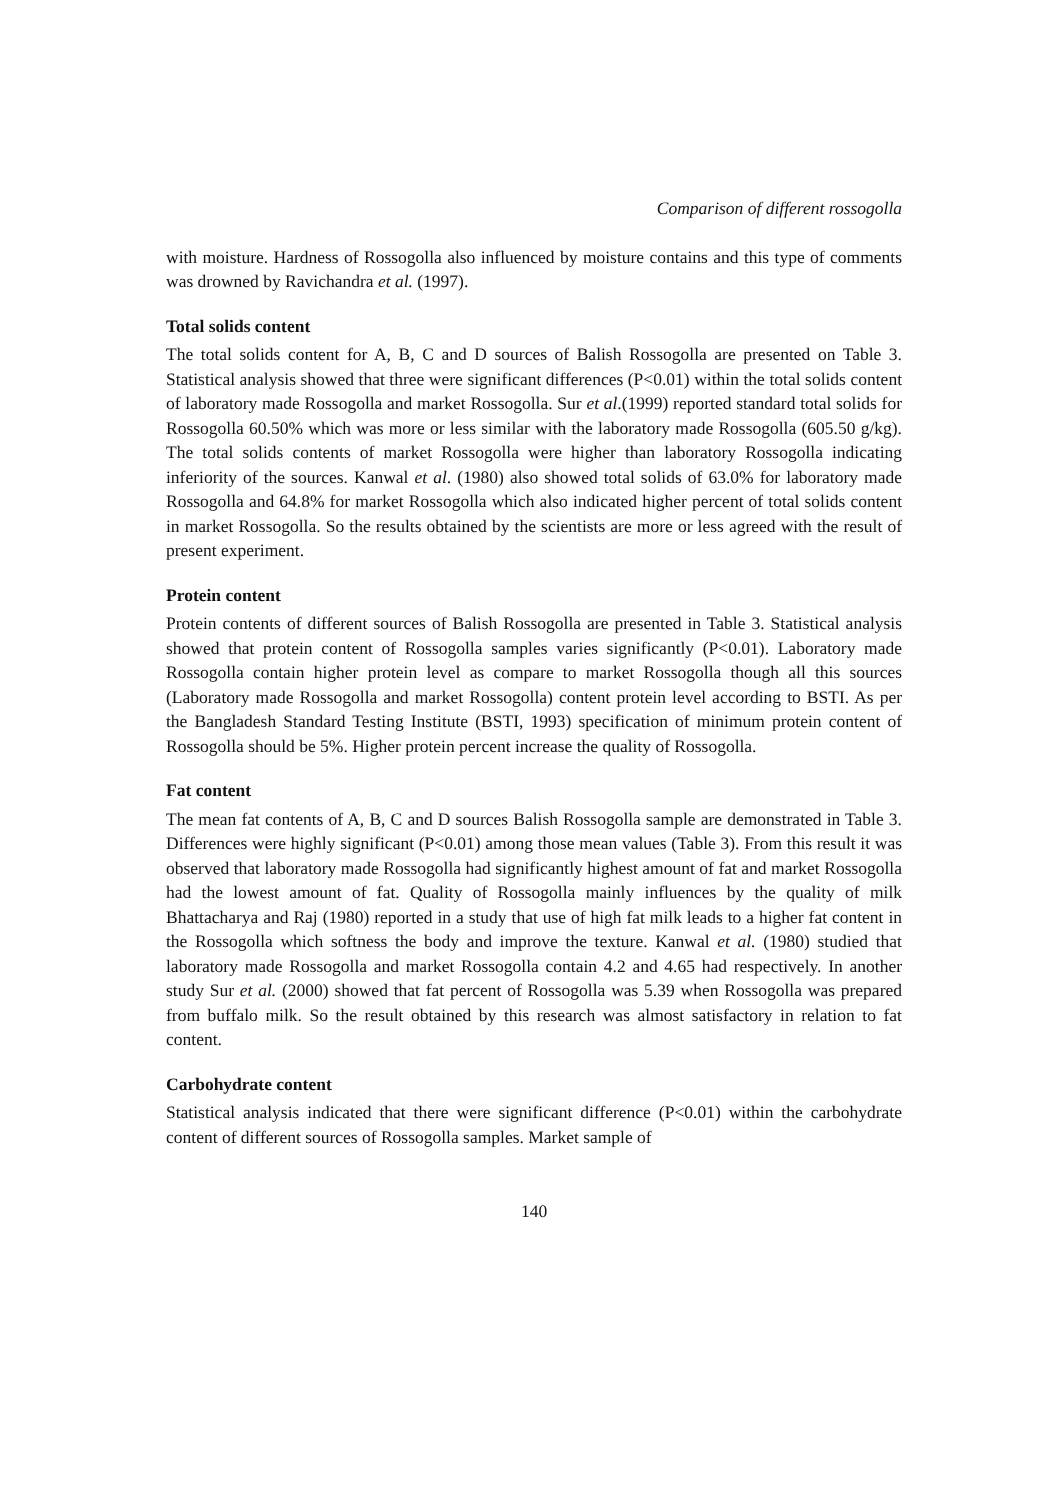Comparison of different rossogolla
with moisture. Hardness of Rossogolla also influenced by moisture contains and this type of comments was drowned by Ravichandra et al. (1997).
Total solids content
The total solids content for A, B, C and D sources of Balish Rossogolla are presented on Table 3. Statistical analysis showed that three were significant differences (P<0.01) within the total solids content of laboratory made Rossogolla and market Rossogolla. Sur et al.(1999) reported standard total solids for Rossogolla 60.50% which was more or less similar with the laboratory made Rossogolla (605.50 g/kg). The total solids contents of market Rossogolla were higher than laboratory Rossogolla indicating inferiority of the sources. Kanwal et al. (1980) also showed total solids of 63.0% for laboratory made Rossogolla and 64.8% for market Rossogolla which also indicated higher percent of total solids content in market Rossogolla. So the results obtained by the scientists are more or less agreed with the result of present experiment.
Protein content
Protein contents of different sources of Balish Rossogolla are presented in Table 3. Statistical analysis showed that protein content of Rossogolla samples varies significantly (P<0.01). Laboratory made Rossogolla contain higher protein level as compare to market Rossogolla though all this sources (Laboratory made Rossogolla and market Rossogolla) content protein level according to BSTI. As per the Bangladesh Standard Testing Institute (BSTI, 1993) specification of minimum protein content of Rossogolla should be 5%. Higher protein percent increase the quality of Rossogolla.
Fat content
The mean fat contents of A, B, C and D sources Balish Rossogolla sample are demonstrated in Table 3. Differences were highly significant (P<0.01) among those mean values (Table 3). From this result it was observed that laboratory made Rossogolla had significantly highest amount of fat and market Rossogolla had the lowest amount of fat. Quality of Rossogolla mainly influences by the quality of milk Bhattacharya and Raj (1980) reported in a study that use of high fat milk leads to a higher fat content in the Rossogolla which softness the body and improve the texture. Kanwal et al. (1980) studied that laboratory made Rossogolla and market Rossogolla contain 4.2 and 4.65 had respectively. In another study Sur et al. (2000) showed that fat percent of Rossogolla was 5.39 when Rossogolla was prepared from buffalo milk. So the result obtained by this research was almost satisfactory in relation to fat content.
Carbohydrate content
Statistical analysis indicated that there were significant difference (P<0.01) within the carbohydrate content of different sources of Rossogolla samples. Market sample of
140